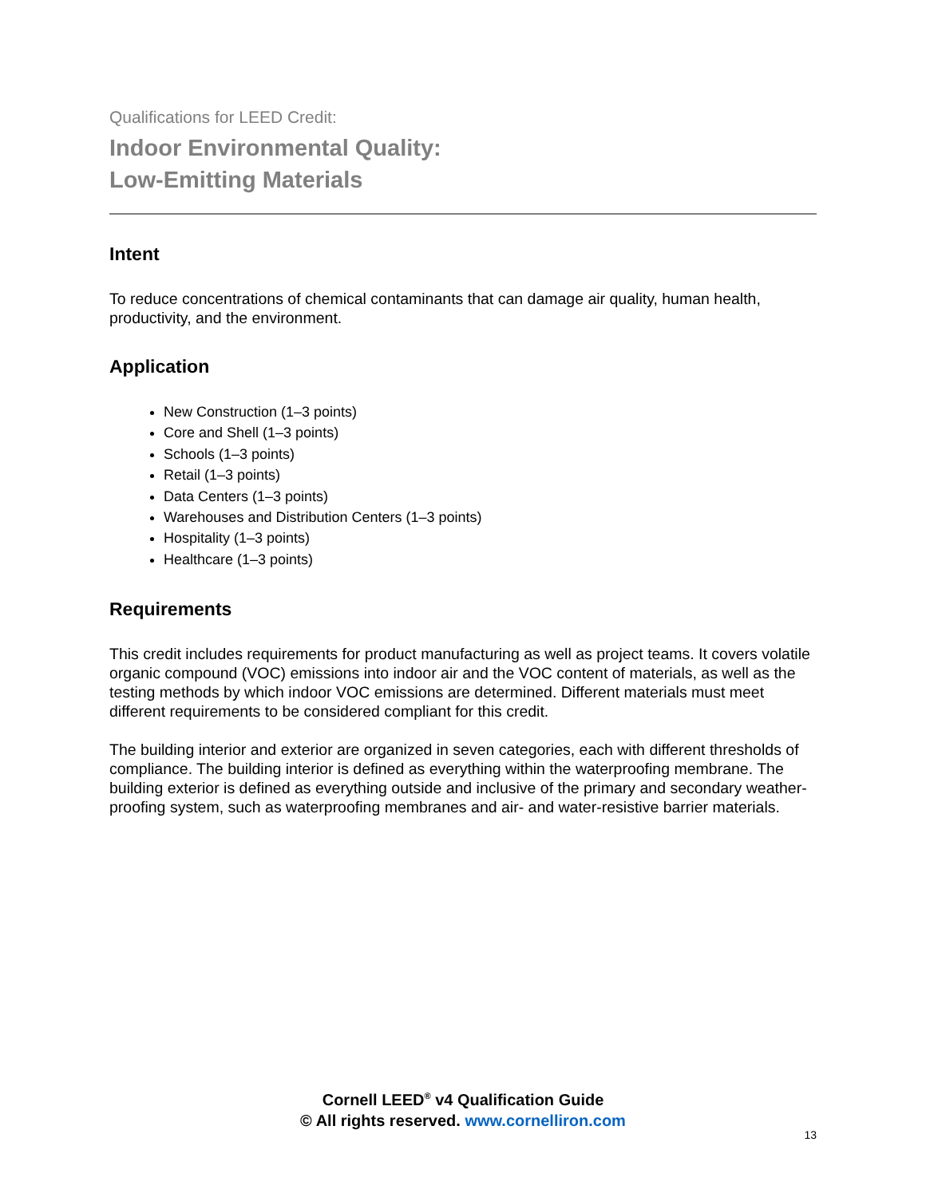Qualifications for LEED Credit:
Indoor Environmental Quality:
Low-Emitting Materials
Intent
To reduce concentrations of chemical contaminants that can damage air quality, human health, productivity, and the environment.
Application
New Construction (1–3 points)
Core and Shell (1–3 points)
Schools (1–3 points)
Retail (1–3 points)
Data Centers (1–3 points)
Warehouses and Distribution Centers (1–3 points)
Hospitality (1–3 points)
Healthcare (1–3 points)
Requirements
This credit includes requirements for product manufacturing as well as project teams. It covers volatile organic compound (VOC) emissions into indoor air and the VOC content of materials, as well as the testing methods by which indoor VOC emissions are determined. Different materials must meet different requirements to be considered compliant for this credit.
The building interior and exterior are organized in seven categories, each with different thresholds of compliance. The building interior is defined as everything within the waterproofing membrane. The building exterior is defined as everything outside and inclusive of the primary and secondary weather-proofing system, such as waterproofing membranes and air- and water-resistive barrier materials.
Cornell LEED<sup>®</sup> v4 Qualification Guide
© All rights reserved. www.cornelliron.com
13